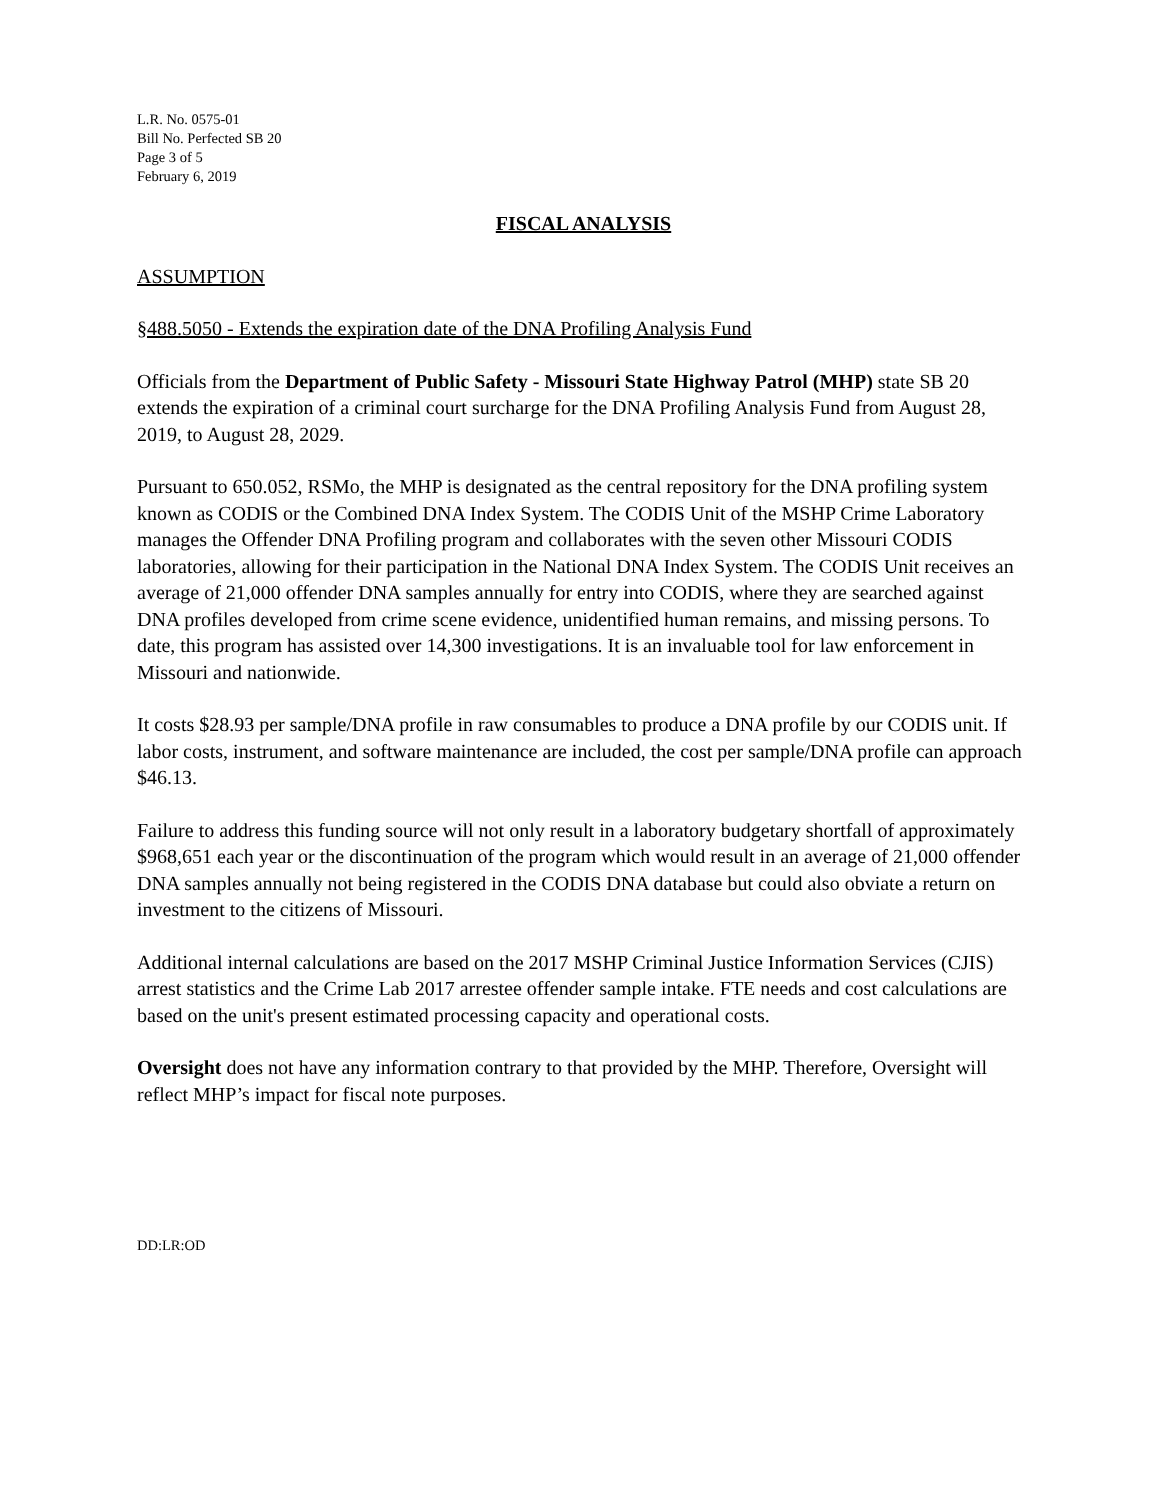L.R. No. 0575-01
Bill No. Perfected SB 20
Page 3 of 5
February 6, 2019
FISCAL ANALYSIS
ASSUMPTION
§488.5050 - Extends the expiration date of the DNA Profiling Analysis Fund
Officials from the Department of Public Safety - Missouri State Highway Patrol (MHP) state SB 20 extends the expiration of a criminal court surcharge for the DNA Profiling Analysis Fund from August 28, 2019, to August 28, 2029.
Pursuant to 650.052, RSMo, the MHP is designated as the central repository for the DNA profiling system known as CODIS or the Combined DNA Index System. The CODIS Unit of the MSHP Crime Laboratory manages the Offender DNA Profiling program and collaborates with the seven other Missouri CODIS laboratories, allowing for their participation in the National DNA Index System. The CODIS Unit receives an average of 21,000 offender DNA samples annually for entry into CODIS, where they are searched against DNA profiles developed from crime scene evidence, unidentified human remains, and missing persons. To date, this program has assisted over 14,300 investigations. It is an invaluable tool for law enforcement in Missouri and nationwide.
It costs $28.93 per sample/DNA profile in raw consumables to produce a DNA profile by our CODIS unit. If labor costs, instrument, and software maintenance are included, the cost per sample/DNA profile can approach $46.13.
Failure to address this funding source will not only result in a laboratory budgetary shortfall of approximately $968,651 each year or the discontinuation of the program which would result in an average of 21,000 offender DNA samples annually not being registered in the CODIS DNA database but could also obviate a return on investment to the citizens of Missouri.
Additional internal calculations are based on the 2017 MSHP Criminal Justice Information Services (CJIS) arrest statistics and the Crime Lab 2017 arrestee offender sample intake. FTE needs and cost calculations are based on the unit's present estimated processing capacity and operational costs.
Oversight does not have any information contrary to that provided by the MHP. Therefore, Oversight will reflect MHP’s impact for fiscal note purposes.
DD:LR:OD